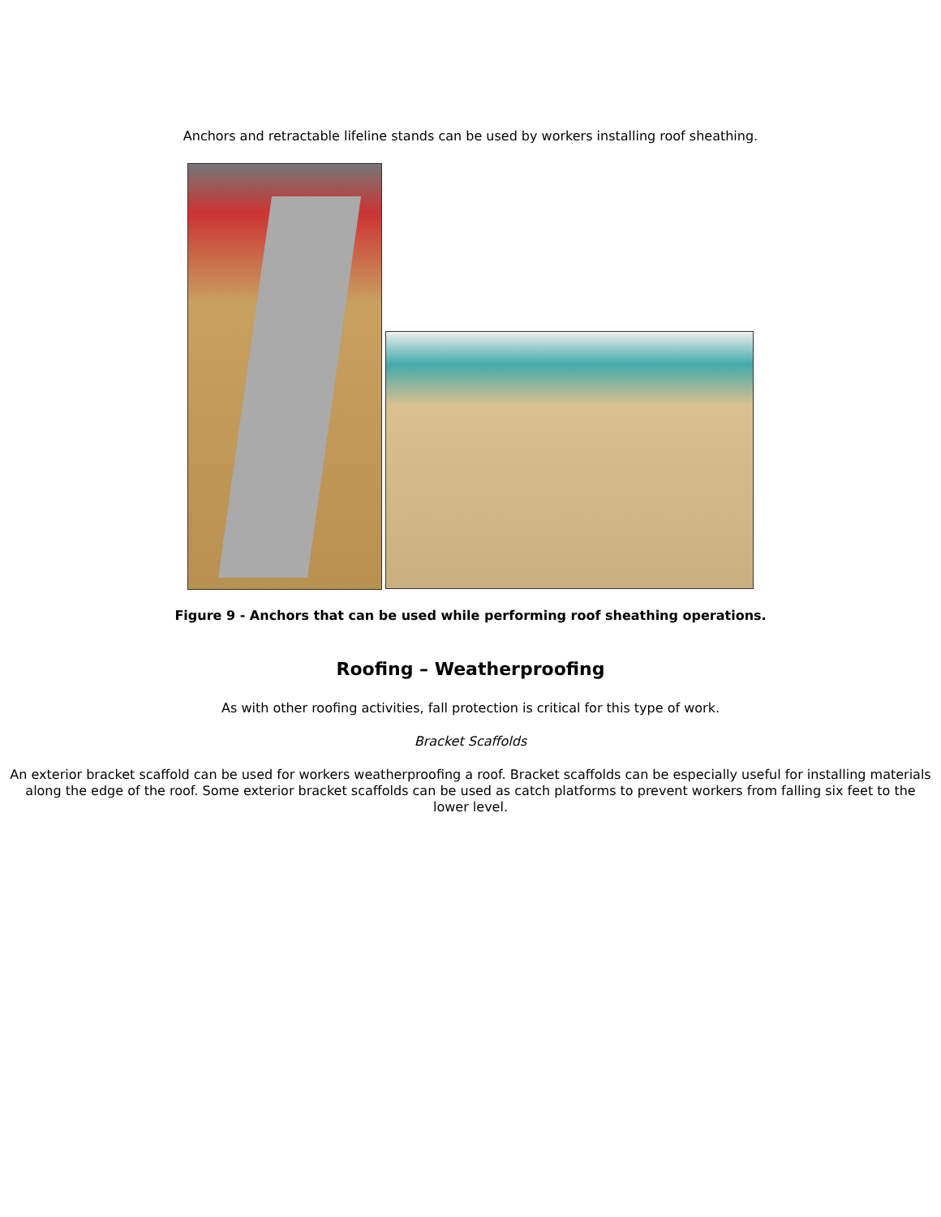Anchors and retractable lifeline stands can be used by workers installing roof sheathing.
Figure 9 - Anchors that can be used while performing roof sheathing operations.
Roofing – Weatherproofing
As with other roofing activities, fall protection is critical for this type of work.
Bracket Scaffolds
An exterior bracket scaffold can be used for workers weatherproofing a roof. Bracket scaffolds can be especially useful for installing materials along the edge of the roof. Some exterior bracket scaffolds can be used as catch platforms to prevent workers from falling six feet to the lower level.